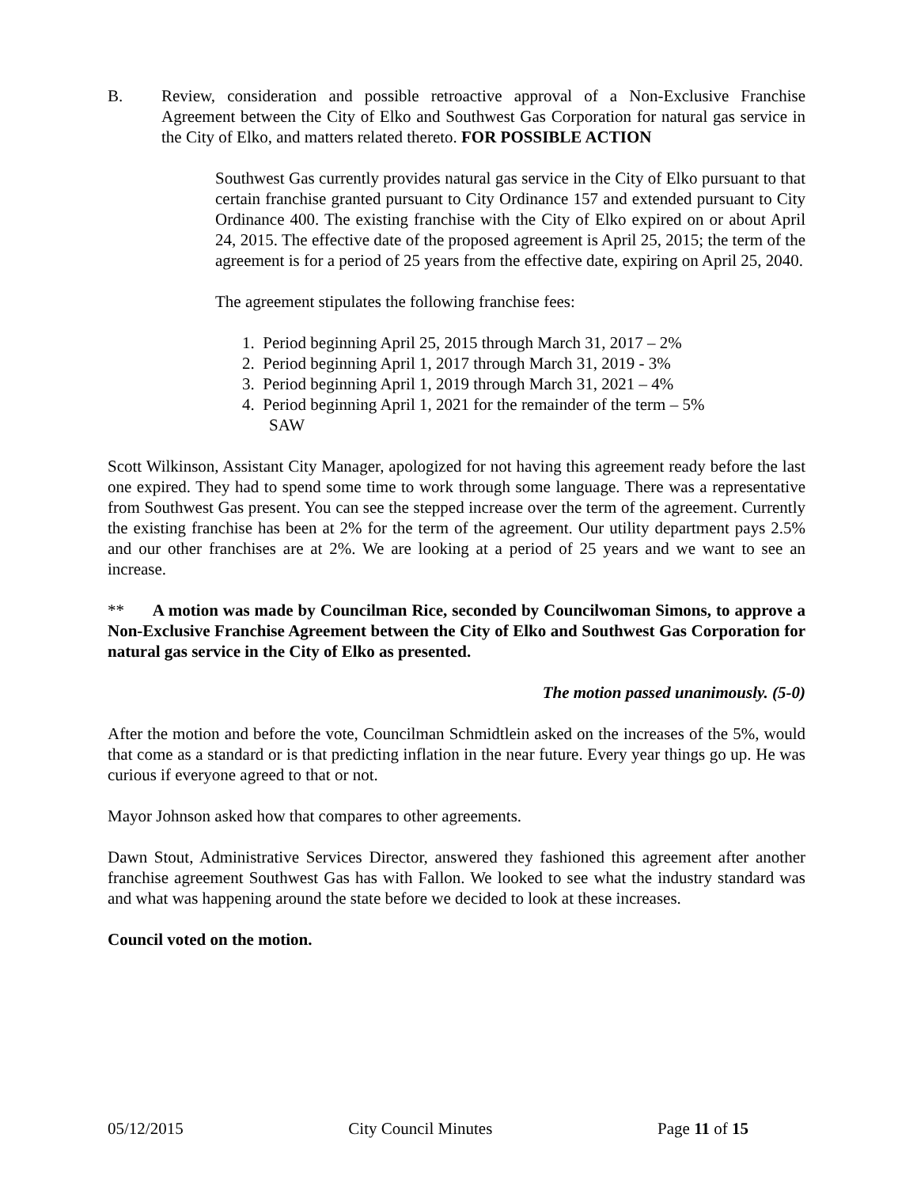B. Review, consideration and possible retroactive approval of a Non-Exclusive Franchise Agreement between the City of Elko and Southwest Gas Corporation for natural gas service in the City of Elko, and matters related thereto. FOR POSSIBLE ACTION
Southwest Gas currently provides natural gas service in the City of Elko pursuant to that certain franchise granted pursuant to City Ordinance 157 and extended pursuant to City Ordinance 400. The existing franchise with the City of Elko expired on or about April 24, 2015. The effective date of the proposed agreement is April 25, 2015; the term of the agreement is for a period of 25 years from the effective date, expiring on April 25, 2040.
The agreement stipulates the following franchise fees:
1. Period beginning April 25, 2015 through March 31, 2017 – 2%
2. Period beginning April 1, 2017 through March 31, 2019 - 3%
3. Period beginning April 1, 2019 through March 31, 2021 – 4%
4. Period beginning April 1, 2021 for the remainder of the term – 5%
SAW
Scott Wilkinson, Assistant City Manager, apologized for not having this agreement ready before the last one expired. They had to spend some time to work through some language. There was a representative from Southwest Gas present. You can see the stepped increase over the term of the agreement. Currently the existing franchise has been at 2% for the term of the agreement. Our utility department pays 2.5% and our other franchises are at 2%. We are looking at a period of 25 years and we want to see an increase.
** A motion was made by Councilman Rice, seconded by Councilwoman Simons, to approve a Non-Exclusive Franchise Agreement between the City of Elko and Southwest Gas Corporation for natural gas service in the City of Elko as presented.
The motion passed unanimously. (5-0)
After the motion and before the vote, Councilman Schmidtlein asked on the increases of the 5%, would that come as a standard or is that predicting inflation in the near future. Every year things go up. He was curious if everyone agreed to that or not.
Mayor Johnson asked how that compares to other agreements.
Dawn Stout, Administrative Services Director, answered they fashioned this agreement after another franchise agreement Southwest Gas has with Fallon. We looked to see what the industry standard was and what was happening around the state before we decided to look at these increases.
Council voted on the motion.
05/12/2015 City Council Minutes Page 11 of 15